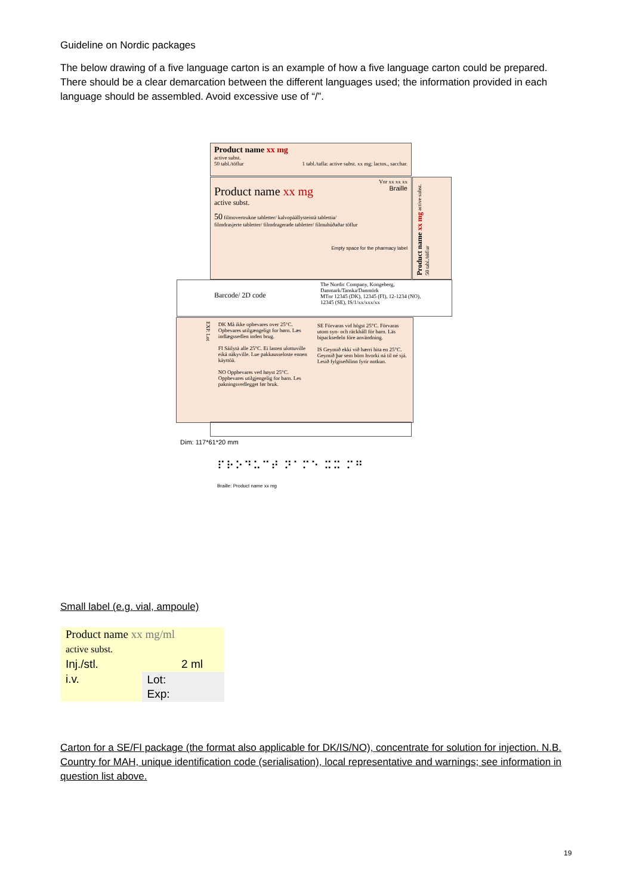Guideline on Nordic packages
The below drawing of a five language carton is an example of how a five language carton could be prepared. There should be a clear demarcation between the different languages used; the information provided in each language should be assembled. Avoid excessive use of “/”.
Product name xx mg
active subst.
50 tabl./töflur 1 tabl./tafla: active subst. xx mg; lactos., sacchar.
Vnr xx xx xx
Product name xx mg Braille
active subst.
50 filmovertrukne tabletter/ kalvopäällysteistä tablettia/
filmdrasjerte tabletter/ filmdragerade tabletter/ filmuhúðaðar töflur
Empty space for the pharmacy label
Product name xx mg active subst. 50 tabl./töflur
Barcode/ 2D code
The Nordic Company, Kongeberg, Danmark/Tanska/Danmörk
MTnr 12345 (DK), 12345 (FI), 12-1234 (NO), 12345 (SE), IS/1/xx/xxx/xx
EXP. Lot
DK Må ikke opbevares over 25°C. Opbevares utilgængeligt for børn. Læs indlægssedlen inden brug.
FI Säilytä alle 25°C. Ei lasten ulottuville eikä näkyville. Lue pakkausseloste ennen käyttöä.
NO Oppbevares ved høyst 25°C. Oppbevares utilgjengelig for barn. Les pakningsvedlegget før bruk.
SE Förvaras vid högst 25°C. Förvaras utom syn- och räckhåll för barn. Läs bipacksedeln före användning.
IS Geymið ekki við hærri hita en 25°C. Geymið þar sem börn hvorki ná til né sjá. Lesið fylgiseðilinn fyrir notkun.
Dim: 117*61*20 mm
⠏⠗⠕⠙⠥⠉⠞ ⠝⠁⠍⠑ ⠭⠭ ⠍⠛
Braille: Product name xx mg
Small label (e.g. vial, ampoule)
| Product name xx mg/ml active subst. | |
| Inj./stl. | 2 ml |
| i.v. | Lot: Exp: |
Carton for a SE/FI package (the format also applicable for DK/IS/NO), concentrate for solution for injection. N.B. Country for MAH, unique identification code (serialisation), local representative and warnings; see information in question list above.
19